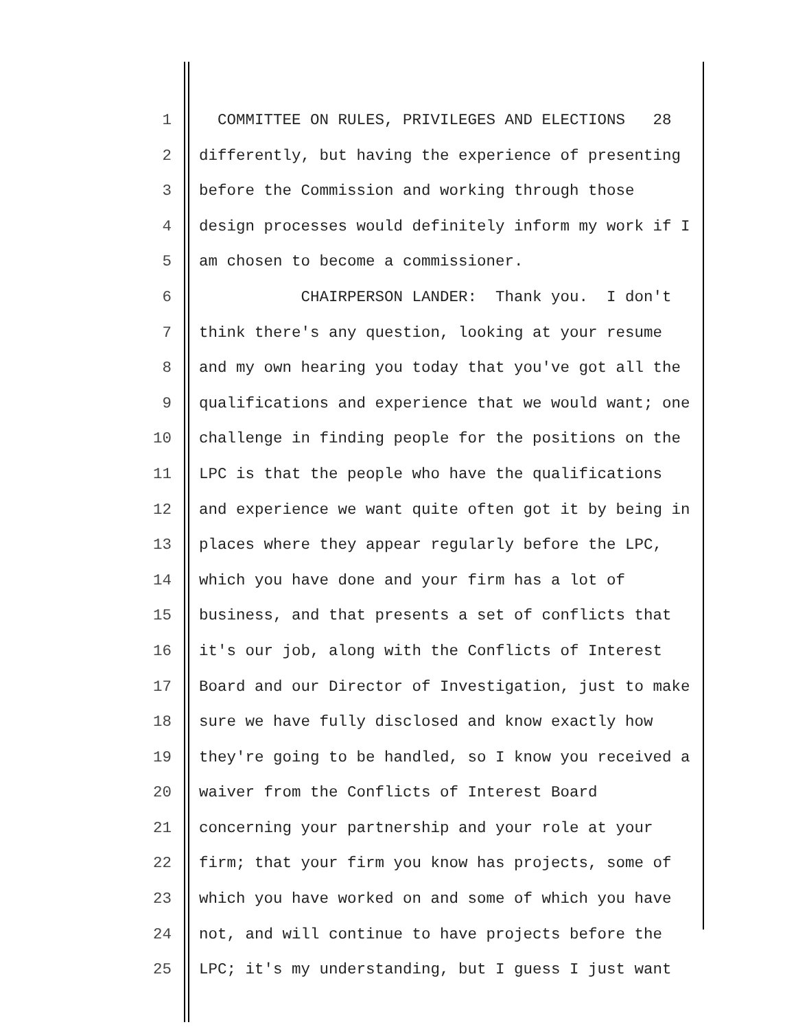1 COMMITTEE ON RULES, PRIVILEGES AND ELECTIONS 28
2 differently, but having the experience of presenting
3 before the Commission and working through those
4 design processes would definitely inform my work if I
5 am chosen to become a commissioner.
6 CHAIRPERSON LANDER: Thank you. I don't
7 think there's any question, looking at your resume
8 and my own hearing you today that you've got all the
9 qualifications and experience that we would want; one
10 challenge in finding people for the positions on the
11 LPC is that the people who have the qualifications
12 and experience we want quite often got it by being in
13 places where they appear regularly before the LPC,
14 which you have done and your firm has a lot of
15 business, and that presents a set of conflicts that
16 it's our job, along with the Conflicts of Interest
17 Board and our Director of Investigation, just to make
18 sure we have fully disclosed and know exactly how
19 they're going to be handled, so I know you received a
20 waiver from the Conflicts of Interest Board
21 concerning your partnership and your role at your
22 firm; that your firm you know has projects, some of
23 which you have worked on and some of which you have
24 not, and will continue to have projects before the
25 LPC; it's my understanding, but I guess I just want